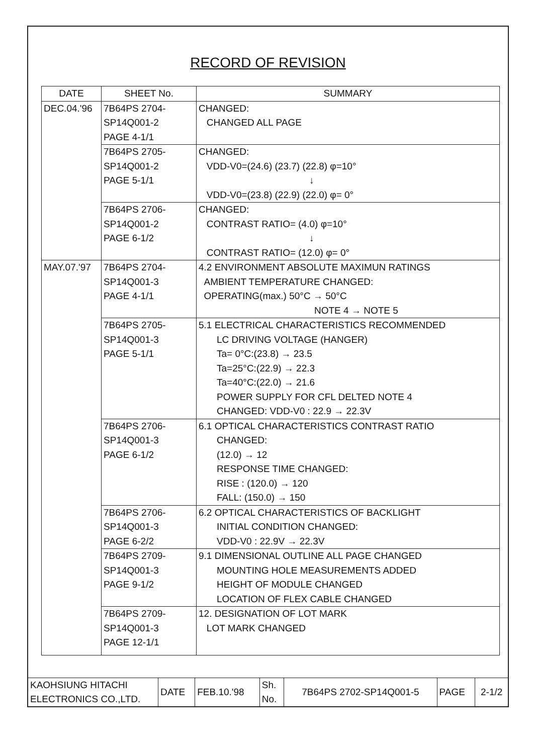RECORD OF REVISION
| DATE | SHEET No. | SUMMARY |
| --- | --- | --- |
| DEC.04.'96 | 7B64PS 2704- SP14Q001-2 PAGE 4-1/1 | CHANGED: CHANGED ALL PAGE |
| | 7B64PS 2705- SP14Q001-2 PAGE 5-1/1 | CHANGED: VDD-V0=(24.6) (23.7) (22.8) φ=10° ↓ VDD-V0=(23.8) (22.9) (22.0) φ= 0° |
| | 7B64PS 2706- SP14Q001-2 PAGE 6-1/2 | CHANGED: CONTRAST RATIO= (4.0) φ=10° ↓ CONTRAST RATIO= (12.0) φ= 0° |
| MAY.07.'97 | 7B64PS 2704- SP14Q001-3 PAGE 4-1/1 | 4.2 ENVIRONMENT ABSOLUTE MAXIMUN RATINGS AMBIENT TEMPERATURE CHANGED: OPERATING(max.) 50°C → 50°C NOTE 4 → NOTE 5 |
| | 7B64PS 2705- SP14Q001-3 PAGE 5-1/1 | 5.1 ELECTRICAL CHARACTERISTICS RECOMMENDED LC DRIVING VOLTAGE (HANGER) Ta= 0°C:(23.8) → 23.5 Ta=25°C:(22.9) → 22.3 Ta=40°C:(22.0) → 21.6 POWER SUPPLY FOR CFL DELTED NOTE 4 CHANGED: VDD-V0 : 22.9 → 22.3V |
| | 7B64PS 2706- SP14Q001-3 PAGE 6-1/2 | 6.1 OPTICAL CHARACTERISTICS CONTRAST RATIO CHANGED: (12.0) → 12 RESPONSE TIME CHANGED: RISE : (120.0) → 120 FALL: (150.0) → 150 |
| | 7B64PS 2706- SP14Q001-3 PAGE 6-2/2 | 6.2 OPTICAL CHARACTERISTICS OF BACKLIGHT INITIAL CONDITION CHANGED: VDD-V0 : 22.9V → 22.3V |
| | 7B64PS 2709- SP14Q001-3 PAGE 9-1/2 | 9.1 DIMENSIONAL OUTLINE ALL PAGE CHANGED MOUNTING HOLE MEASUREMENTS ADDED HEIGHT OF MODULE CHANGED LOCATION OF FLEX CABLE CHANGED |
| | 7B64PS 2709- SP14Q001-3 PAGE 12-1/1 | 12. DESIGNATION OF LOT MARK LOT MARK CHANGED |
| KAOHSIUNG HITACHI ELECTRONICS CO.,LTD. | DATE | FEB.10.'98 | Sh. No. | 7B64PS 2702-SP14Q001-5 | PAGE | 2-1/2 |